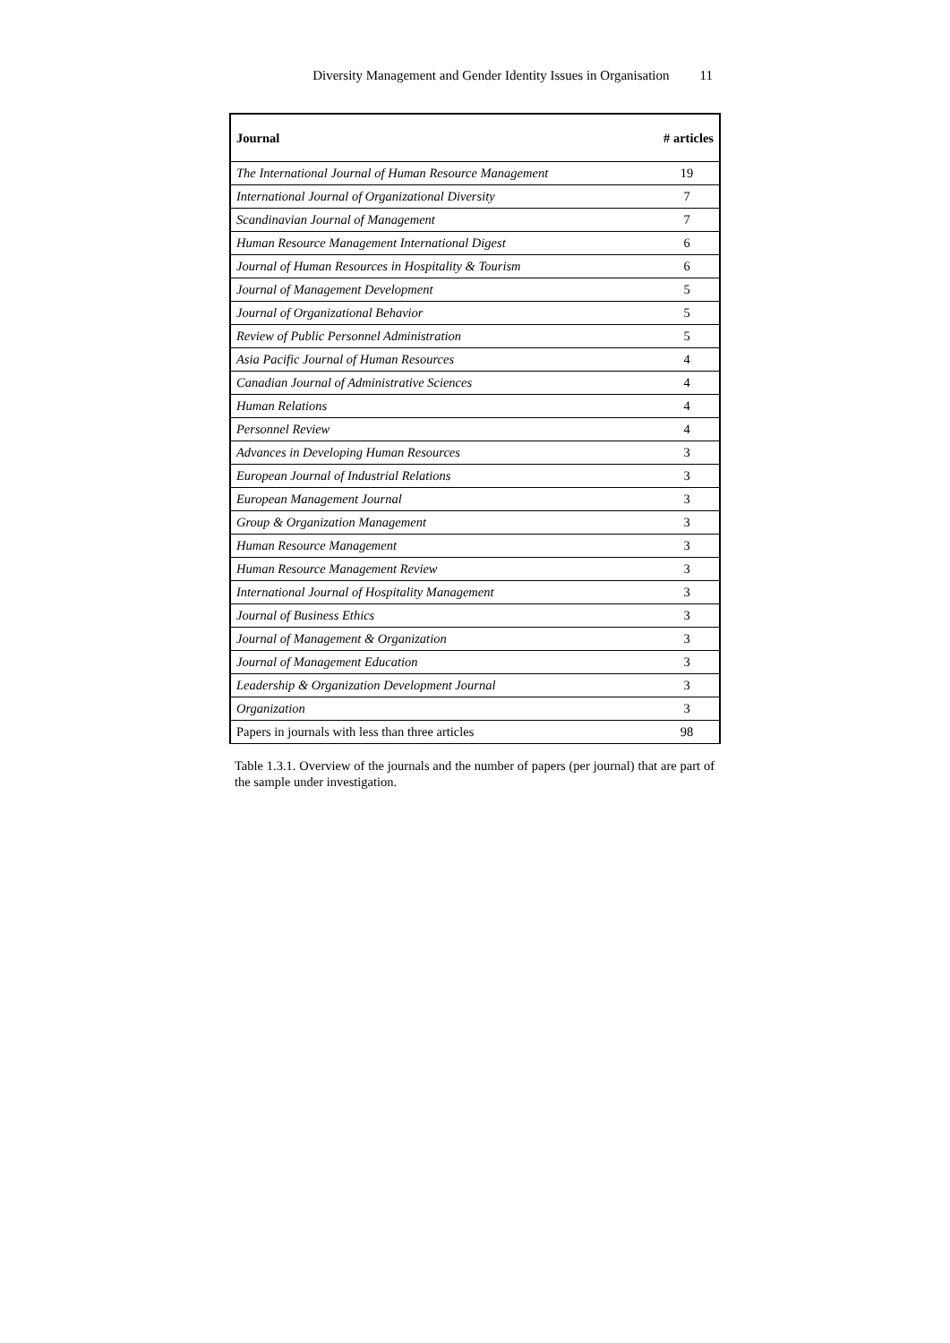Diversity Management and Gender Identity Issues in Organisation 11
| Journal | # articles |
| --- | --- |
| The International Journal of Human Resource Management | 19 |
| International Journal of Organizational Diversity | 7 |
| Scandinavian Journal of Management | 7 |
| Human Resource Management International Digest | 6 |
| Journal of Human Resources in Hospitality & Tourism | 6 |
| Journal of Management Development | 5 |
| Journal of Organizational Behavior | 5 |
| Review of Public Personnel Administration | 5 |
| Asia Pacific Journal of Human Resources | 4 |
| Canadian Journal of Administrative Sciences | 4 |
| Human Relations | 4 |
| Personnel Review | 4 |
| Advances in Developing Human Resources | 3 |
| European Journal of Industrial Relations | 3 |
| European Management Journal | 3 |
| Group & Organization Management | 3 |
| Human Resource Management | 3 |
| Human Resource Management Review | 3 |
| International Journal of Hospitality Management | 3 |
| Journal of Business Ethics | 3 |
| Journal of Management & Organization | 3 |
| Journal of Management Education | 3 |
| Leadership & Organization Development Journal | 3 |
| Organization | 3 |
| Papers in journals with less than three articles | 98 |
Table 1.3.1. Overview of the journals and the number of papers (per journal) that are part of the sample under investigation.